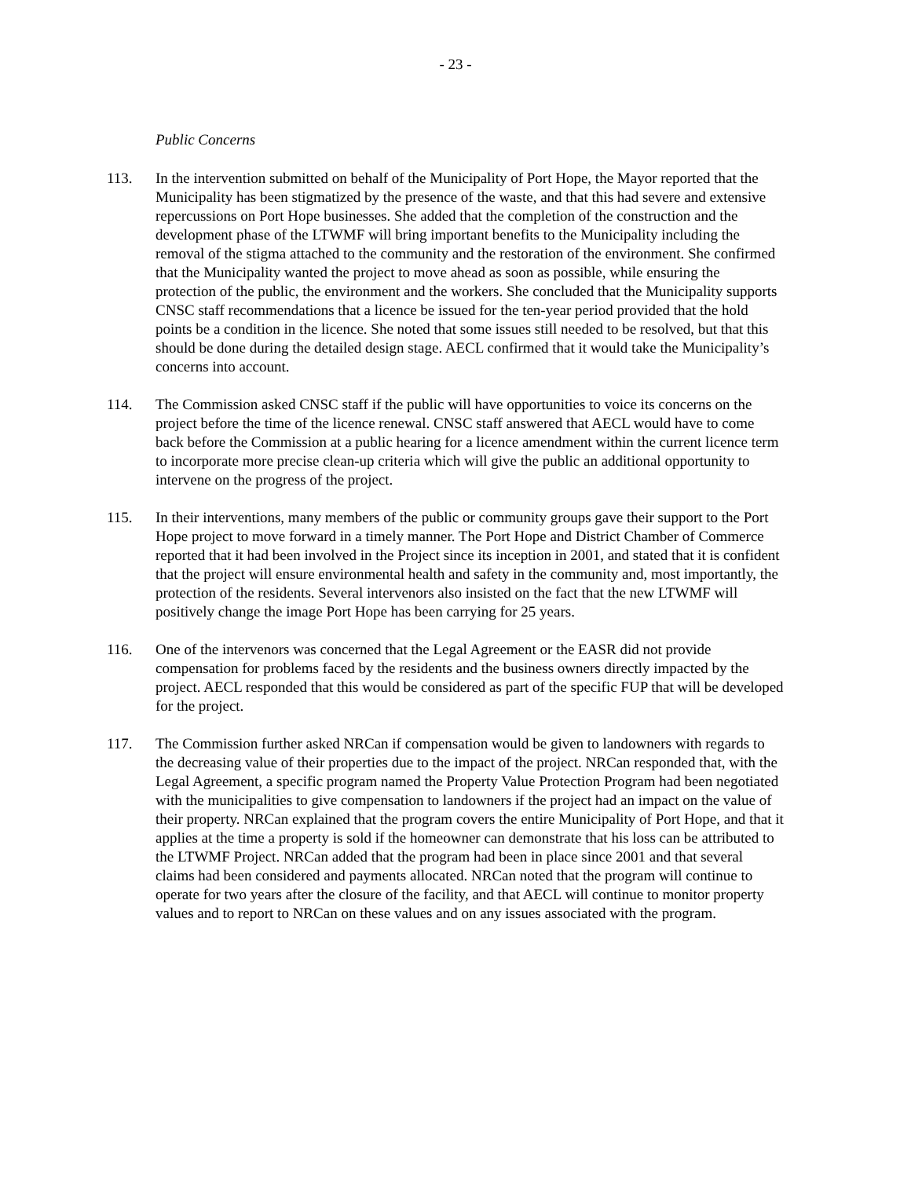- 23 -
Public Concerns
113. In the intervention submitted on behalf of the Municipality of Port Hope, the Mayor reported that the Municipality has been stigmatized by the presence of the waste, and that this had severe and extensive repercussions on Port Hope businesses. She added that the completion of the construction and the development phase of the LTWMF will bring important benefits to the Municipality including the removal of the stigma attached to the community and the restoration of the environment. She confirmed that the Municipality wanted the project to move ahead as soon as possible, while ensuring the protection of the public, the environment and the workers. She concluded that the Municipality supports CNSC staff recommendations that a licence be issued for the ten-year period provided that the hold points be a condition in the licence. She noted that some issues still needed to be resolved, but that this should be done during the detailed design stage. AECL confirmed that it would take the Municipality’s concerns into account.
114. The Commission asked CNSC staff if the public will have opportunities to voice its concerns on the project before the time of the licence renewal. CNSC staff answered that AECL would have to come back before the Commission at a public hearing for a licence amendment within the current licence term to incorporate more precise clean-up criteria which will give the public an additional opportunity to intervene on the progress of the project.
115. In their interventions, many members of the public or community groups gave their support to the Port Hope project to move forward in a timely manner. The Port Hope and District Chamber of Commerce reported that it had been involved in the Project since its inception in 2001, and stated that it is confident that the project will ensure environmental health and safety in the community and, most importantly, the protection of the residents. Several intervenors also insisted on the fact that the new LTWMF will positively change the image Port Hope has been carrying for 25 years.
116. One of the intervenors was concerned that the Legal Agreement or the EASR did not provide compensation for problems faced by the residents and the business owners directly impacted by the project. AECL responded that this would be considered as part of the specific FUP that will be developed for the project.
117. The Commission further asked NRCan if compensation would be given to landowners with regards to the decreasing value of their properties due to the impact of the project. NRCan responded that, with the Legal Agreement, a specific program named the Property Value Protection Program had been negotiated with the municipalities to give compensation to landowners if the project had an impact on the value of their property. NRCan explained that the program covers the entire Municipality of Port Hope, and that it applies at the time a property is sold if the homeowner can demonstrate that his loss can be attributed to the LTWMF Project. NRCan added that the program had been in place since 2001 and that several claims had been considered and payments allocated. NRCan noted that the program will continue to operate for two years after the closure of the facility, and that AECL will continue to monitor property values and to report to NRCan on these values and on any issues associated with the program.